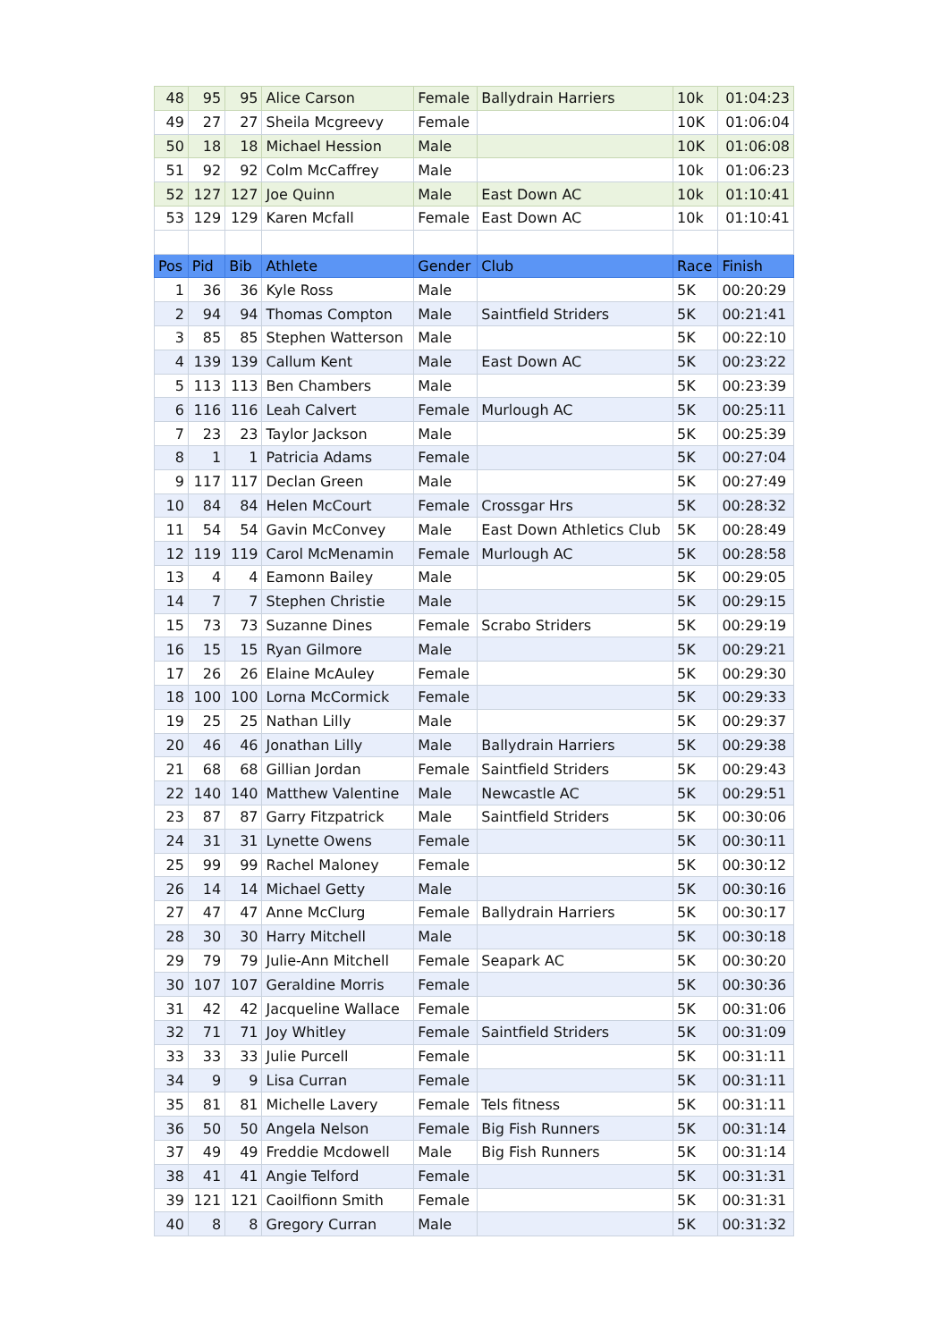| 48 | 95 | 95 | Alice Carson | Female | Ballydrain Harriers | 10k | 01:04:23 |
| 49 | 27 | 27 | Sheila Mcgreevy | Female | | 10K | 01:06:04 |
| 50 | 18 | 18 | Michael Hession | Male | | 10K | 01:06:08 |
| 51 | 92 | 92 | Colm McCaffrey | Male | | 10k | 01:06:23 |
| 52 | 127 | 127 | Joe Quinn | Male | East Down AC | 10k | 01:10:41 |
| 53 | 129 | 129 | Karen Mcfall | Female | East Down AC | 10k | 01:10:41 |
| Pos | Pid | Bib | Athlete | Gender | Club | Race | Finish |
| 1 | 36 | 36 | Kyle Ross | Male | | 5K | 00:20:29 |
| 2 | 94 | 94 | Thomas Compton | Male | Saintfield Striders | 5K | 00:21:41 |
| 3 | 85 | 85 | Stephen Watterson | Male | | 5K | 00:22:10 |
| 4 | 139 | 139 | Callum Kent | Male | East Down AC | 5K | 00:23:22 |
| 5 | 113 | 113 | Ben Chambers | Male | | 5K | 00:23:39 |
| 6 | 116 | 116 | Leah Calvert | Female | Murlough AC | 5K | 00:25:11 |
| 7 | 23 | 23 | Taylor Jackson | Male | | 5K | 00:25:39 |
| 8 | 1 | 1 | Patricia Adams | Female | | 5K | 00:27:04 |
| 9 | 117 | 117 | Declan Green | Male | | 5K | 00:27:49 |
| 10 | 84 | 84 | Helen McCourt | Female | Crossgar Hrs | 5K | 00:28:32 |
| 11 | 54 | 54 | Gavin McConvey | Male | East Down Athletics Club | 5K | 00:28:49 |
| 12 | 119 | 119 | Carol McMenamin | Female | Murlough AC | 5K | 00:28:58 |
| 13 | 4 | 4 | Eamonn Bailey | Male | | 5K | 00:29:05 |
| 14 | 7 | 7 | Stephen Christie | Male | | 5K | 00:29:15 |
| 15 | 73 | 73 | Suzanne Dines | Female | Scrabo Striders | 5K | 00:29:19 |
| 16 | 15 | 15 | Ryan Gilmore | Male | | 5K | 00:29:21 |
| 17 | 26 | 26 | Elaine McAuley | Female | | 5K | 00:29:30 |
| 18 | 100 | 100 | Lorna McCormick | Female | | 5K | 00:29:33 |
| 19 | 25 | 25 | Nathan Lilly | Male | | 5K | 00:29:37 |
| 20 | 46 | 46 | Jonathan Lilly | Male | Ballydrain Harriers | 5K | 00:29:38 |
| 21 | 68 | 68 | Gillian Jordan | Female | Saintfield Striders | 5K | 00:29:43 |
| 22 | 140 | 140 | Matthew Valentine | Male | Newcastle AC | 5K | 00:29:51 |
| 23 | 87 | 87 | Garry Fitzpatrick | Male | Saintfield Striders | 5K | 00:30:06 |
| 24 | 31 | 31 | Lynette Owens | Female | | 5K | 00:30:11 |
| 25 | 99 | 99 | Rachel Maloney | Female | | 5K | 00:30:12 |
| 26 | 14 | 14 | Michael Getty | Male | | 5K | 00:30:16 |
| 27 | 47 | 47 | Anne McClurg | Female | Ballydrain Harriers | 5K | 00:30:17 |
| 28 | 30 | 30 | Harry Mitchell | Male | | 5K | 00:30:18 |
| 29 | 79 | 79 | Julie-Ann Mitchell | Female | Seapark AC | 5K | 00:30:20 |
| 30 | 107 | 107 | Geraldine Morris | Female | | 5K | 00:30:36 |
| 31 | 42 | 42 | Jacqueline Wallace | Female | | 5K | 00:31:06 |
| 32 | 71 | 71 | Joy Whitley | Female | Saintfield Striders | 5K | 00:31:09 |
| 33 | 33 | 33 | Julie Purcell | Female | | 5K | 00:31:11 |
| 34 | 9 | 9 | Lisa Curran | Female | | 5K | 00:31:11 |
| 35 | 81 | 81 | Michelle Lavery | Female | Tels fitness | 5K | 00:31:11 |
| 36 | 50 | 50 | Angela Nelson | Female | Big Fish Runners | 5K | 00:31:14 |
| 37 | 49 | 49 | Freddie Mcdowell | Male | Big Fish Runners | 5K | 00:31:14 |
| 38 | 41 | 41 | Angie Telford | Female | | 5K | 00:31:31 |
| 39 | 121 | 121 | Caoilfionn Smith | Female | | 5K | 00:31:31 |
| 40 | 8 | 8 | Gregory Curran | Male | | 5K | 00:31:32 |